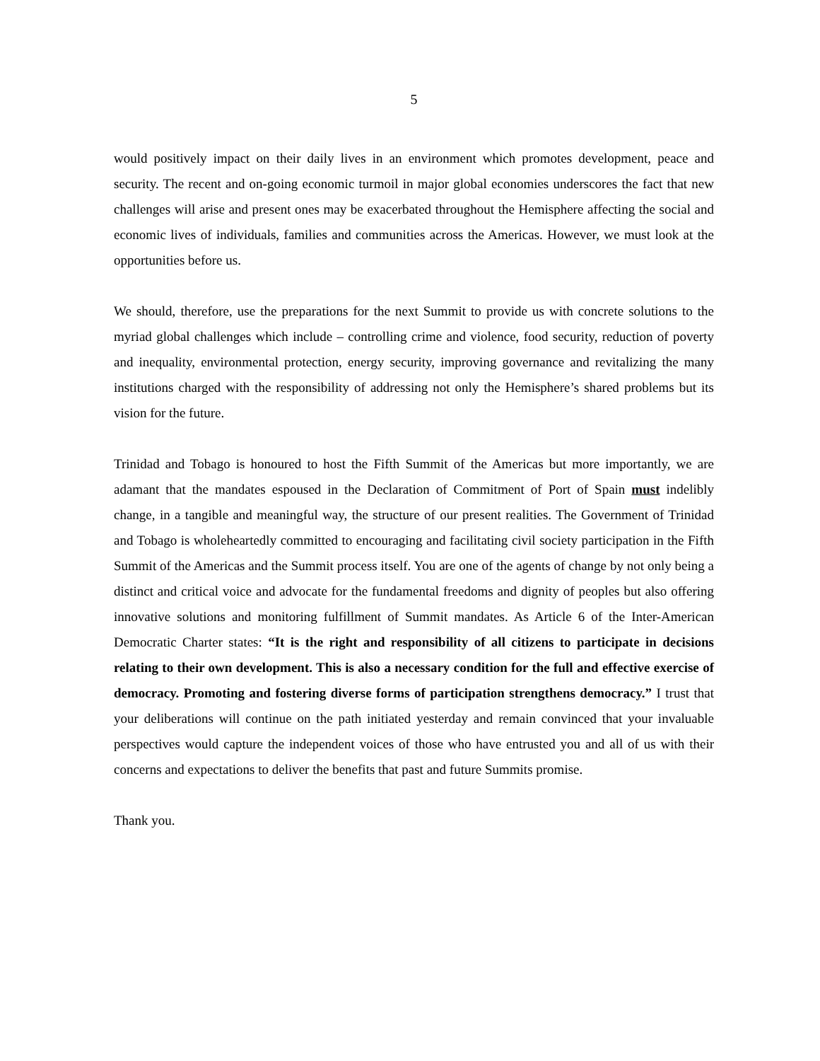5
would positively impact on their daily lives in an environment which promotes development, peace and security. The recent and on-going economic turmoil in major global economies underscores the fact that new challenges will arise and present ones may be exacerbated throughout the Hemisphere affecting the social and economic lives of individuals, families and communities across the Americas. However, we must look at the opportunities before us.
We should, therefore, use the preparations for the next Summit to provide us with concrete solutions to the myriad global challenges which include – controlling crime and violence, food security, reduction of poverty and inequality, environmental protection, energy security, improving governance and revitalizing the many institutions charged with the responsibility of addressing not only the Hemisphere’s shared problems but its vision for the future.
Trinidad and Tobago is honoured to host the Fifth Summit of the Americas but more importantly, we are adamant that the mandates espoused in the Declaration of Commitment of Port of Spain must indelibly change, in a tangible and meaningful way, the structure of our present realities. The Government of Trinidad and Tobago is wholeheartedly committed to encouraging and facilitating civil society participation in the Fifth Summit of the Americas and the Summit process itself. You are one of the agents of change by not only being a distinct and critical voice and advocate for the fundamental freedoms and dignity of peoples but also offering innovative solutions and monitoring fulfillment of Summit mandates. As Article 6 of the Inter-American Democratic Charter states: “It is the right and responsibility of all citizens to participate in decisions relating to their own development. This is also a necessary condition for the full and effective exercise of democracy. Promoting and fostering diverse forms of participation strengthens democracy.” I trust that your deliberations will continue on the path initiated yesterday and remain convinced that your invaluable perspectives would capture the independent voices of those who have entrusted you and all of us with their concerns and expectations to deliver the benefits that past and future Summits promise.
Thank you.